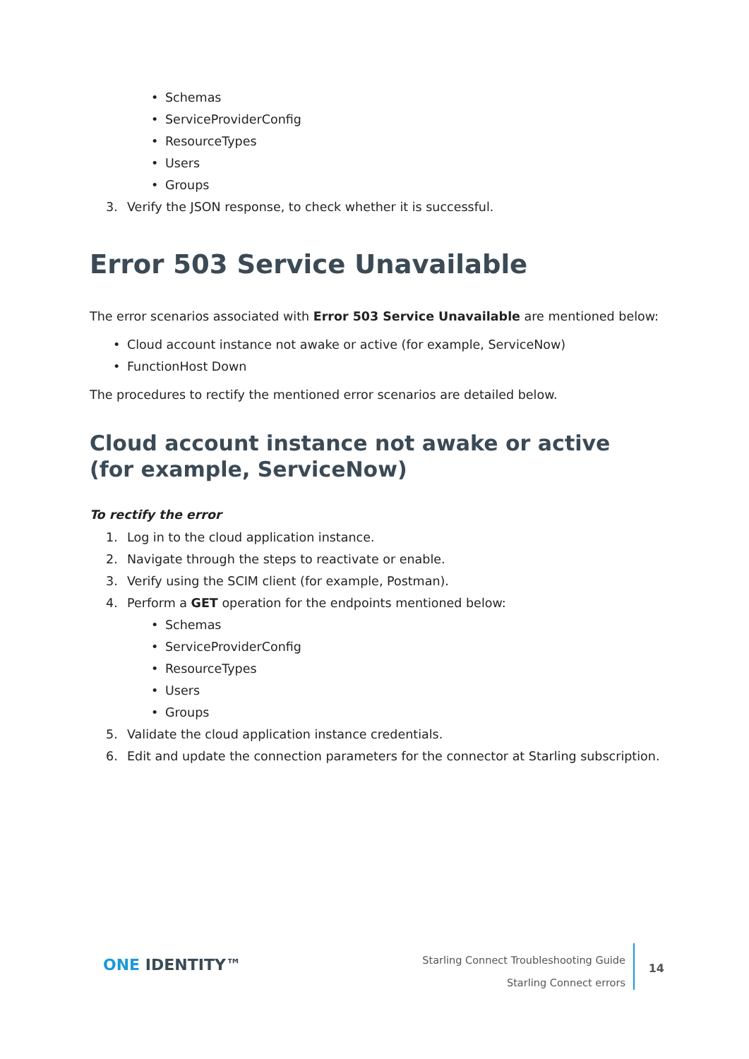• Schemas
• ServiceProviderConfig
• ResourceTypes
• Users
• Groups
3. Verify the JSON response, to check whether it is successful.
Error 503 Service Unavailable
The error scenarios associated with Error 503 Service Unavailable are mentioned below:
• Cloud account instance not awake or active (for example, ServiceNow)
• FunctionHost Down
The procedures to rectify the mentioned error scenarios are detailed below.
Cloud account instance not awake or active (for example, ServiceNow)
To rectify the error
1. Log in to the cloud application instance.
2. Navigate through the steps to reactivate or enable.
3. Verify using the SCIM client (for example, Postman).
4. Perform a GET operation for the endpoints mentioned below:
• Schemas
• ServiceProviderConfig
• ResourceTypes
• Users
• Groups
5. Validate the cloud application instance credentials.
6. Edit and update the connection parameters for the connector at Starling subscription.
ONE IDENTITY™
Starling Connect Troubleshooting Guide
Starling Connect errors
14